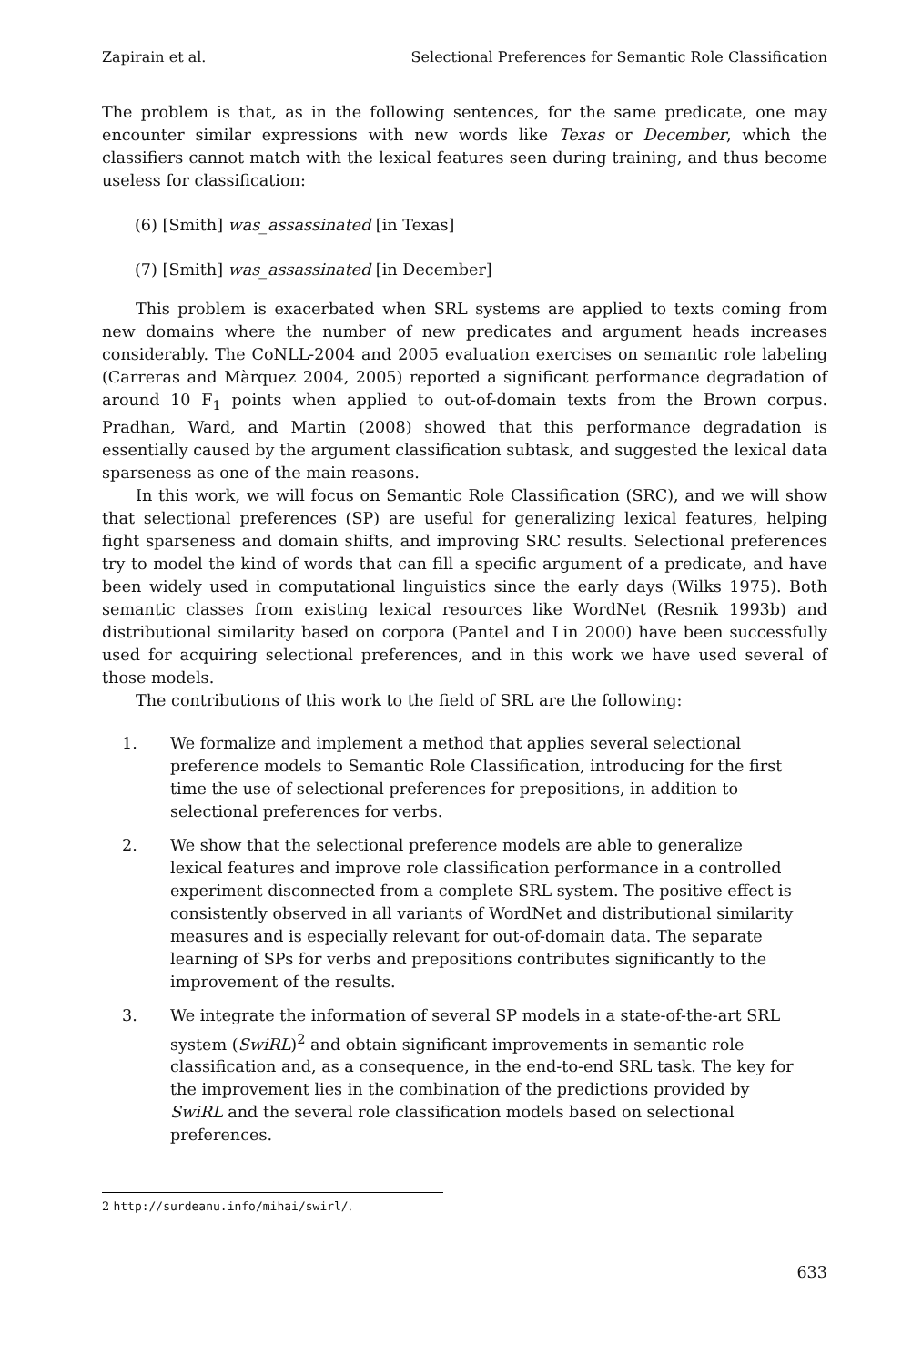Zapirain et al. Selectional Preferences for Semantic Role Classification
The problem is that, as in the following sentences, for the same predicate, one may encounter similar expressions with new words like Texas or December, which the classifiers cannot match with the lexical features seen during training, and thus become useless for classification:
(6) [Smith] was_assassinated [in Texas]
(7) [Smith] was_assassinated [in December]
This problem is exacerbated when SRL systems are applied to texts coming from new domains where the number of new predicates and argument heads increases considerably. The CoNLL-2004 and 2005 evaluation exercises on semantic role labeling (Carreras and Màrquez 2004, 2005) reported a significant performance degradation of around 10 F<sub>1</sub> points when applied to out-of-domain texts from the Brown corpus. Pradhan, Ward, and Martin (2008) showed that this performance degradation is essentially caused by the argument classification subtask, and suggested the lexical data sparseness as one of the main reasons.
In this work, we will focus on Semantic Role Classification (SRC), and we will show that selectional preferences (SP) are useful for generalizing lexical features, helping fight sparseness and domain shifts, and improving SRC results. Selectional preferences try to model the kind of words that can fill a specific argument of a predicate, and have been widely used in computational linguistics since the early days (Wilks 1975). Both semantic classes from existing lexical resources like WordNet (Resnik 1993b) and distributional similarity based on corpora (Pantel and Lin 2000) have been successfully used for acquiring selectional preferences, and in this work we have used several of those models.
The contributions of this work to the field of SRL are the following:
1. We formalize and implement a method that applies several selectional preference models to Semantic Role Classification, introducing for the first time the use of selectional preferences for prepositions, in addition to selectional preferences for verbs.
2. We show that the selectional preference models are able to generalize lexical features and improve role classification performance in a controlled experiment disconnected from a complete SRL system. The positive effect is consistently observed in all variants of WordNet and distributional similarity measures and is especially relevant for out-of-domain data. The separate learning of SPs for verbs and prepositions contributes significantly to the improvement of the results.
3. We integrate the information of several SP models in a state-of-the-art SRL system (SwiRL)<sup>2</sup> and obtain significant improvements in semantic role classification and, as a consequence, in the end-to-end SRL task. The key for the improvement lies in the combination of the predictions provided by SwiRL and the several role classification models based on selectional preferences.
2 http://surdeanu.info/mihai/swirl/.
633